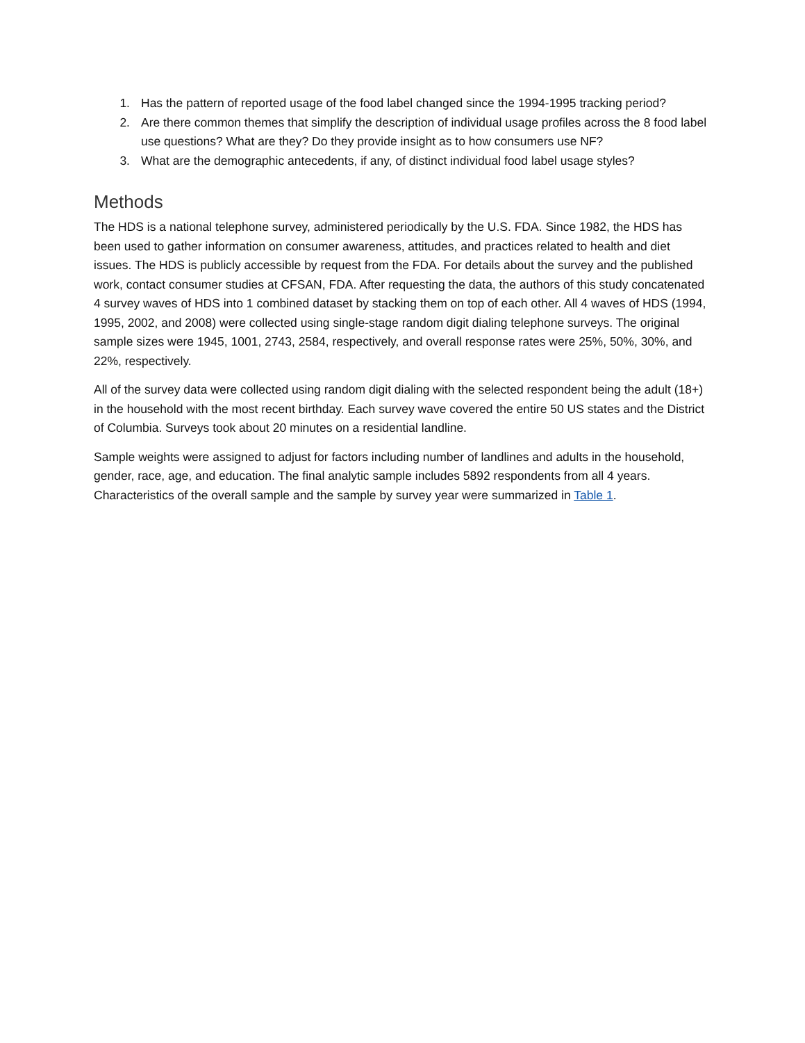1. Has the pattern of reported usage of the food label changed since the 1994-1995 tracking period?
2. Are there common themes that simplify the description of individual usage profiles across the 8 food label use questions? What are they? Do they provide insight as to how consumers use NF?
3. What are the demographic antecedents, if any, of distinct individual food label usage styles?
Methods
The HDS is a national telephone survey, administered periodically by the U.S. FDA. Since 1982, the HDS has been used to gather information on consumer awareness, attitudes, and practices related to health and diet issues. The HDS is publicly accessible by request from the FDA. For details about the survey and the published work, contact consumer studies at CFSAN, FDA. After requesting the data, the authors of this study concatenated 4 survey waves of HDS into 1 combined dataset by stacking them on top of each other. All 4 waves of HDS (1994, 1995, 2002, and 2008) were collected using single-stage random digit dialing telephone surveys. The original sample sizes were 1945, 1001, 2743, 2584, respectively, and overall response rates were 25%, 50%, 30%, and 22%, respectively.
All of the survey data were collected using random digit dialing with the selected respondent being the adult (18+) in the household with the most recent birthday. Each survey wave covered the entire 50 US states and the District of Columbia. Surveys took about 20 minutes on a residential landline.
Sample weights were assigned to adjust for factors including number of landlines and adults in the household, gender, race, age, and education. The final analytic sample includes 5892 respondents from all 4 years. Characteristics of the overall sample and the sample by survey year were summarized in Table 1.